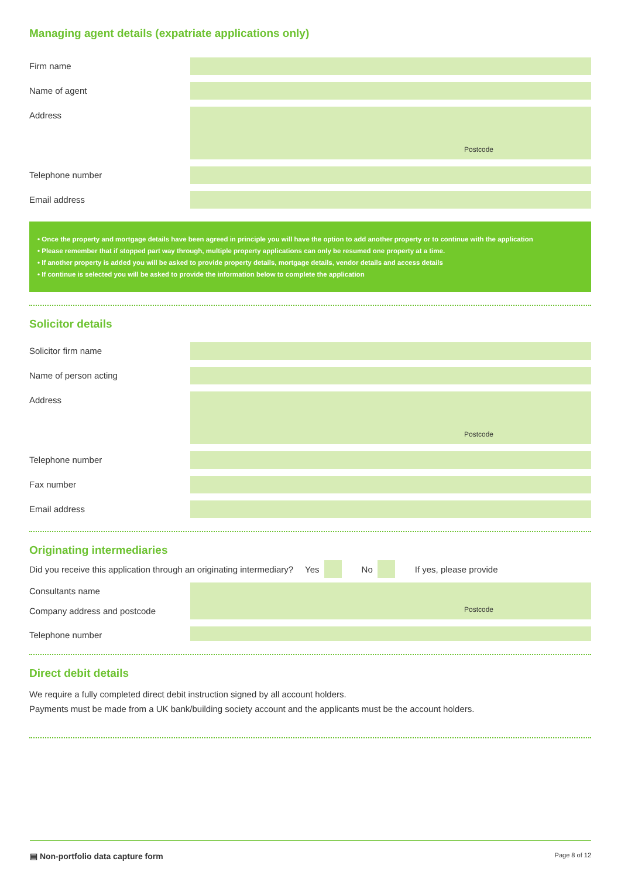Managing agent details (expatriate applications only)
Firm name
Name of agent
Address
Postcode
Telephone number
Email address
• Once the property and mortgage details have been agreed in principle you will have the option to add another property or to continue with the application
• Please remember that if stopped part way through, multiple property applications can only be resumed one property at a time.
• If another property is added you will be asked to provide property details, mortgage details, vendor details and access details
• If continue is selected you will be asked to provide the information below to complete the application
Solicitor details
Solicitor firm name
Name of person acting
Address
Postcode
Telephone number
Fax number
Email address
Originating intermediaries
Did you receive this application through an originating intermediary? Yes No If yes, please provide
Consultants name
Company address and postcode
Postcode
Telephone number
Direct debit details
We require a fully completed direct debit instruction signed by all account holders.
Payments must be made from a UK bank/building society account and the applicants must be the account holders.
▤ Non-portfolio data capture form Page 8 of 12